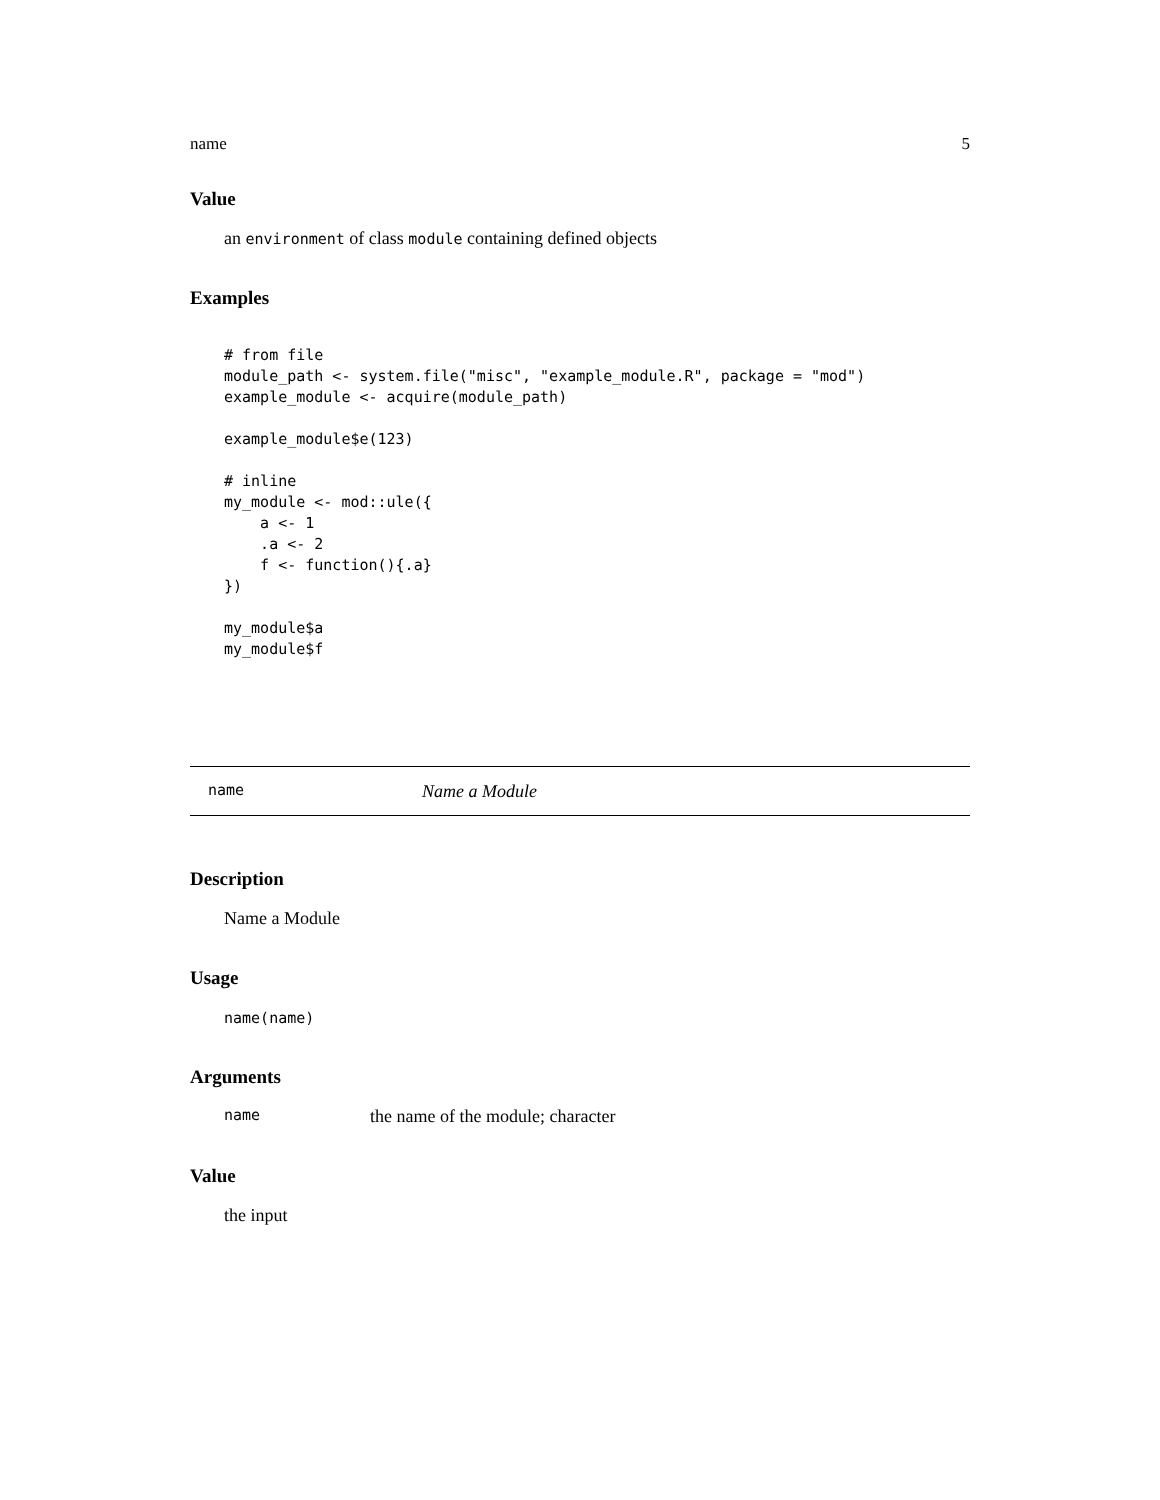name 5
Value
an environment of class module containing defined objects
Examples
# from file
module_path <- system.file("misc", "example_module.R", package = "mod")
example_module <- acquire(module_path)

example_module$e(123)

# inline
my_module <- mod::ule({
    a <- 1
    .a <- 2
    f <- function(){.a}
})

my_module$a
my_module$f
name Name a Module
Description
Name a Module
Usage
name(name)
Arguments
name the name of the module; character
Value
the input